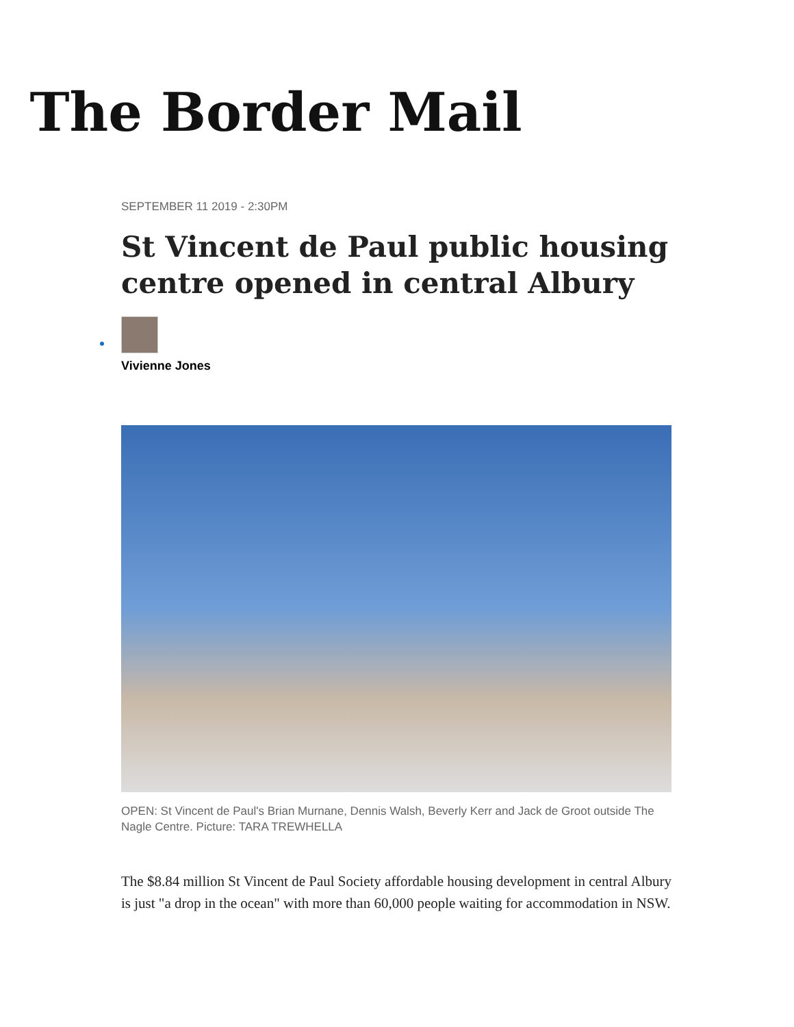The Border Mail
SEPTEMBER 11 2019 - 2:30PM
St Vincent de Paul public housing centre opened in central Albury
Vivienne Jones
OPEN: St Vincent de Paul's Brian Murnane, Dennis Walsh, Beverly Kerr and Jack de Groot outside The Nagle Centre. Picture: TARA TREWHELLA
The $8.84 million St Vincent de Paul Society affordable housing development in central Albury is just "a drop in the ocean" with more than 60,000 people waiting for accommodation in NSW.